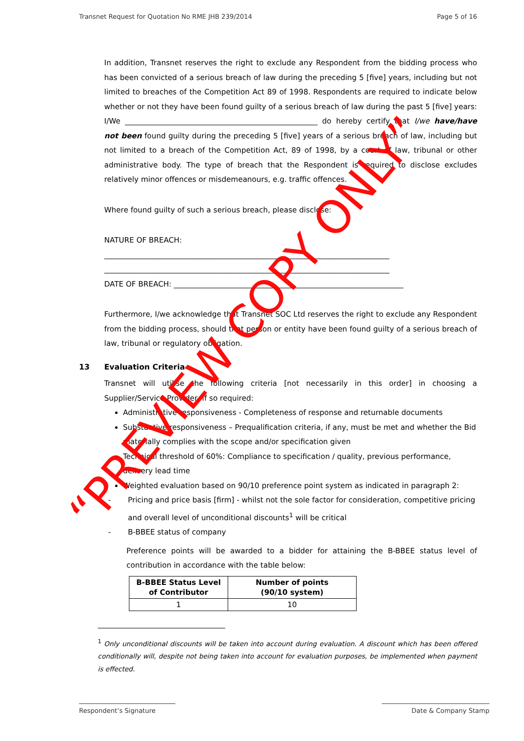Transnet Request for Quotation No RME JHB 239/2014 Page 5 of 16
In addition, Transnet reserves the right to exclude any Respondent from the bidding process who has been convicted of a serious breach of law during the preceding 5 [five] years, including but not limited to breaches of the Competition Act 89 of 1998. Respondents are required to indicate below whether or not they have been found guilty of a serious breach of law during the past 5 [five] years:
I/We ____________________________________________________ do hereby certify that I/we have/have not been found guilty during the preceding 5 [five] years of a serious breach of law, including but not limited to a breach of the Competition Act, 89 of 1998, by a court of law, tribunal or other administrative body. The type of breach that the Respondent is required to disclose excludes relatively minor offences or misdemeanours, e.g. traffic offences.
Where found guilty of such a serious breach, please disclose:
NATURE OF BREACH:
_____________________________________________________________________________
_____________________________________________________________________________
DATE OF BREACH: ______________________________________________________________
Furthermore, I/we acknowledge that Transnet SOC Ltd reserves the right to exclude any Respondent from the bidding process, should that person or entity have been found guilty of a serious breach of law, tribunal or regulatory obligation.
13 Evaluation Criteria
Transnet will utilise the following criteria [not necessarily in this order] in choosing a Supplier/Service Provider, if so required:
Administrative responsiveness - Completeness of response and returnable documents
Substantive responsiveness – Prequalification criteria, if any, must be met and whether the Bid materially complies with the scope and/or specification given
Technical threshold of 60%: Compliance to specification / quality, previous performance, delivery lead time
Weighted evaluation based on 90/10 preference point system as indicated in paragraph 2:
- Pricing and price basis [firm] - whilst not the sole factor for consideration, competitive pricing and overall level of unconditional discounts<sup>1</sup> will be critical
- B-BBEE status of company
Preference points will be awarded to a bidder for attaining the B-BBEE status level of contribution in accordance with the table below:
| B-BBEE Status Level of Contributor | Number of points (90/10 system) |
| --- | --- |
| 1 | 10 |
<sup>1</sup> Only unconditional discounts will be taken into account during evaluation. A discount which has been offered conditionally will, despite not being taken into account for evaluation purposes, be implemented when payment is effected.
Respondent’s Signature Date & Company Stamp
“PREVIEW COPY ONLY”